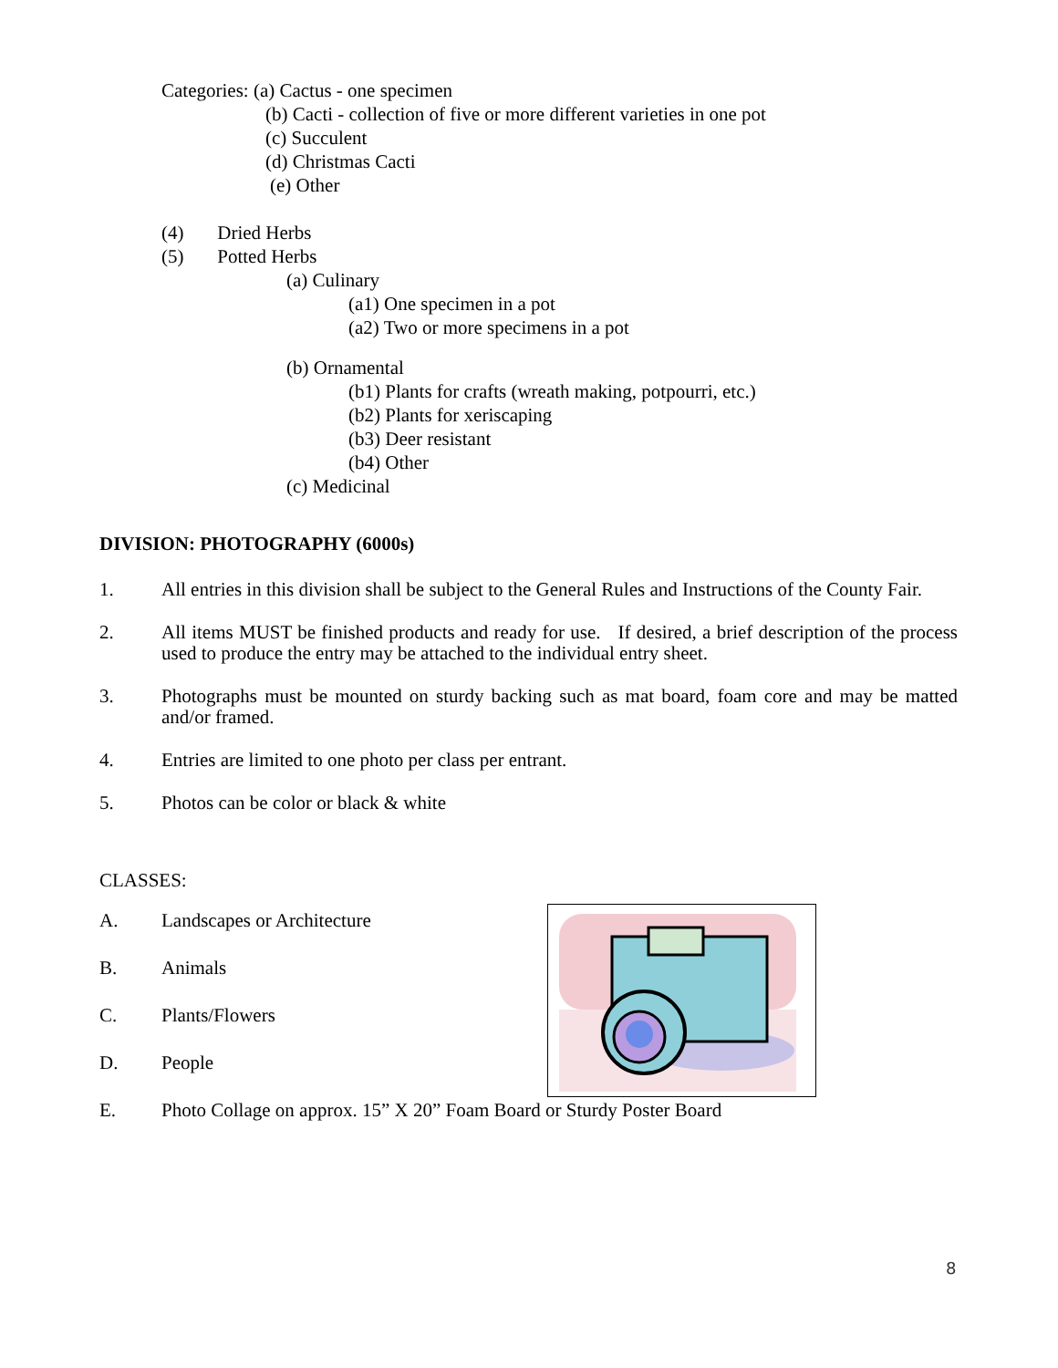Categories: (a) Cactus - one specimen
(b) Cacti - collection of five or more different varieties in one pot
(c) Succulent
(d) Christmas Cacti
(e) Other
(4) Dried Herbs
(5) Potted Herbs
(a) Culinary
(a1) One specimen in a pot
(a2) Two or more specimens in a pot
(b) Ornamental
(b1) Plants for crafts (wreath making, potpourri, etc.)
(b2) Plants for xeriscaping
(b3) Deer resistant
(b4) Other
(c) Medicinal
DIVISION: PHOTOGRAPHY (6000s)
1. All entries in this division shall be subject to the General Rules and Instructions of the County Fair.
2. All items MUST be finished products and ready for use. If desired, a brief description of the process used to produce the entry may be attached to the individual entry sheet.
3. Photographs must be mounted on sturdy backing such as mat board, foam core and may be matted and/or framed.
4. Entries are limited to one photo per class per entrant.
5. Photos can be color or black & white
CLASSES:
A. Landscapes or Architecture
B. Animals
C. Plants/Flowers
D. People
E. Photo Collage on approx. 15” X 20” Foam Board or Sturdy Poster Board
8